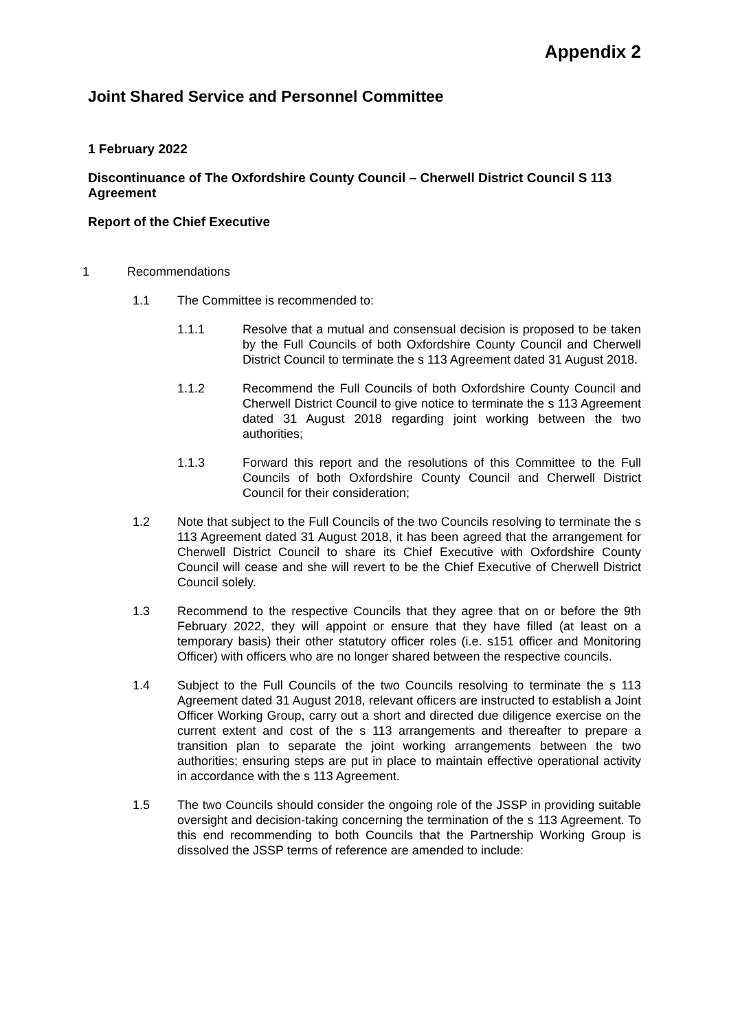Appendix 2
Joint Shared Service and Personnel Committee
1 February 2022
Discontinuance of The Oxfordshire County Council – Cherwell District Council S 113 Agreement
Report of the Chief Executive
1 Recommendations
1.1 The Committee is recommended to:
1.1.1 Resolve that a mutual and consensual decision is proposed to be taken by the Full Councils of both Oxfordshire County Council and Cherwell District Council to terminate the s 113 Agreement dated 31 August 2018.
1.1.2 Recommend the Full Councils of both Oxfordshire County Council and Cherwell District Council to give notice to terminate the s 113 Agreement dated 31 August 2018 regarding joint working between the two authorities;
1.1.3 Forward this report and the resolutions of this Committee to the Full Councils of both Oxfordshire County Council and Cherwell District Council for their consideration;
1.2 Note that subject to the Full Councils of the two Councils resolving to terminate the s 113 Agreement dated 31 August 2018, it has been agreed that the arrangement for Cherwell District Council to share its Chief Executive with Oxfordshire County Council will cease and she will revert to be the Chief Executive of Cherwell District Council solely.
1.3 Recommend to the respective Councils that they agree that on or before the 9th February 2022, they will appoint or ensure that they have filled (at least on a temporary basis) their other statutory officer roles (i.e. s151 officer and Monitoring Officer) with officers who are no longer shared between the respective councils.
1.4 Subject to the Full Councils of the two Councils resolving to terminate the s 113 Agreement dated 31 August 2018, relevant officers are instructed to establish a Joint Officer Working Group, carry out a short and directed due diligence exercise on the current extent and cost of the s 113 arrangements and thereafter to prepare a transition plan to separate the joint working arrangements between the two authorities; ensuring steps are put in place to maintain effective operational activity in accordance with the s 113 Agreement.
1.5 The two Councils should consider the ongoing role of the JSSP in providing suitable oversight and decision-taking concerning the termination of the s 113 Agreement. To this end recommending to both Councils that the Partnership Working Group is dissolved the JSSP terms of reference are amended to include: